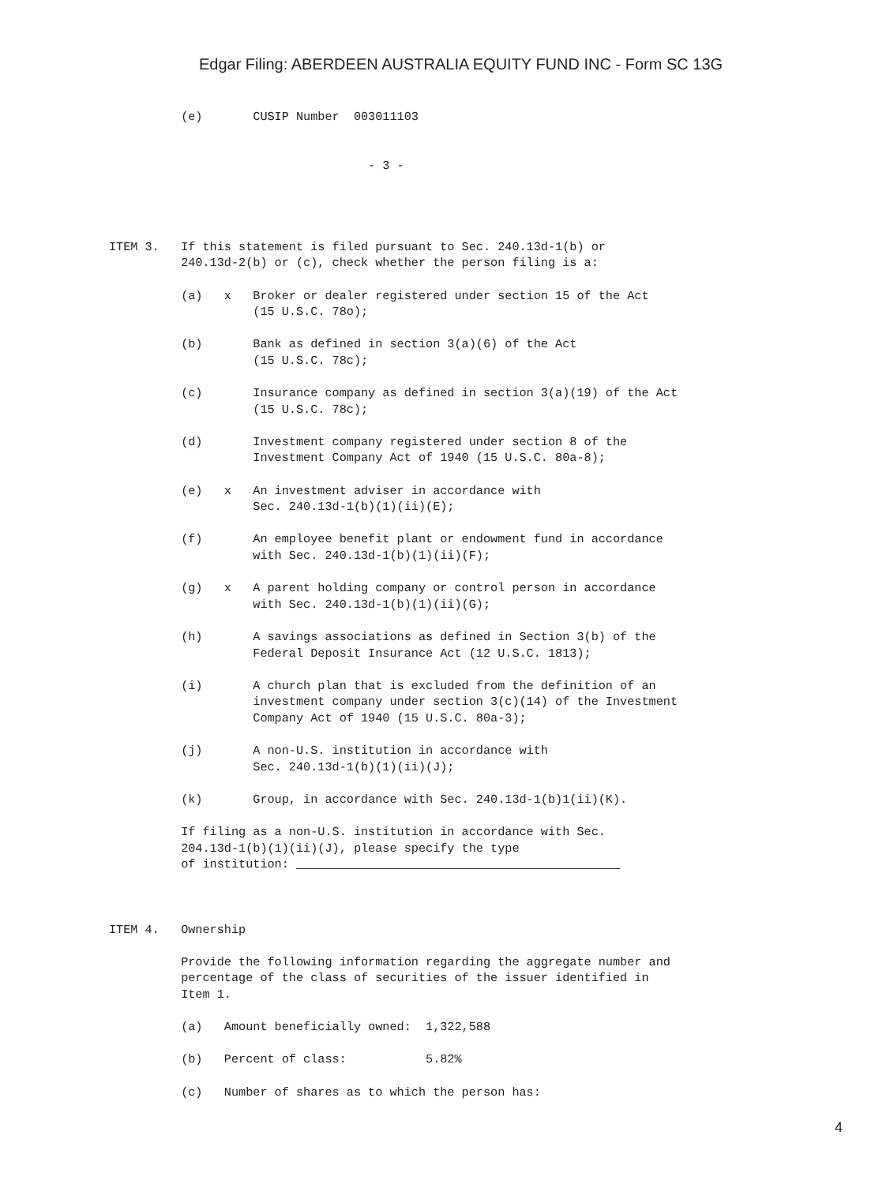Edgar Filing: ABERDEEN AUSTRALIA EQUITY FUND INC - Form SC 13G
          (e)       CUSIP Number  003011103


                                    - 3 -




ITEM 3.   If this statement is filed pursuant to Sec. 240.13d-1(b) or
          240.13d-2(b) or (c), check whether the person filing is a:

          (a)   x   Broker or dealer registered under section 15 of the Act
                    (15 U.S.C. 78o);

          (b)       Bank as defined in section 3(a)(6) of the Act
                    (15 U.S.C. 78c);

          (c)       Insurance company as defined in section 3(a)(19) of the Act
                    (15 U.S.C. 78c);

          (d)       Investment company registered under section 8 of the
                    Investment Company Act of 1940 (15 U.S.C. 80a-8);

          (e)   x   An investment adviser in accordance with
                    Sec. 240.13d-1(b)(1)(ii)(E);

          (f)       An employee benefit plant or endowment fund in accordance
                    with Sec. 240.13d-1(b)(1)(ii)(F);

          (g)   x   A parent holding company or control person in accordance
                    with Sec. 240.13d-1(b)(1)(ii)(G);

          (h)       A savings associations as defined in Section 3(b) of the
                    Federal Deposit Insurance Act (12 U.S.C. 1813);

          (i)       A church plan that is excluded from the definition of an
                    investment company under section 3(c)(14) of the Investment
                    Company Act of 1940 (15 U.S.C. 80a-3);

          (j)       A non-U.S. institution in accordance with
                    Sec. 240.13d-1(b)(1)(ii)(J);

          (k)       Group, in accordance with Sec. 240.13d-1(b)1(ii)(K).

          If filing as a non-U.S. institution in accordance with Sec.
          204.13d-1(b)(1)(ii)(J), please specify the type
          of institution:                                              



ITEM 4.   Ownership

          Provide the following information regarding the aggregate number and
          percentage of the class of securities of the issuer identified in
          Item 1.

          (a)   Amount beneficially owned:  1,322,588

          (b)   Percent of class:           5.82%

          (c)   Number of shares as to which the person has:
4